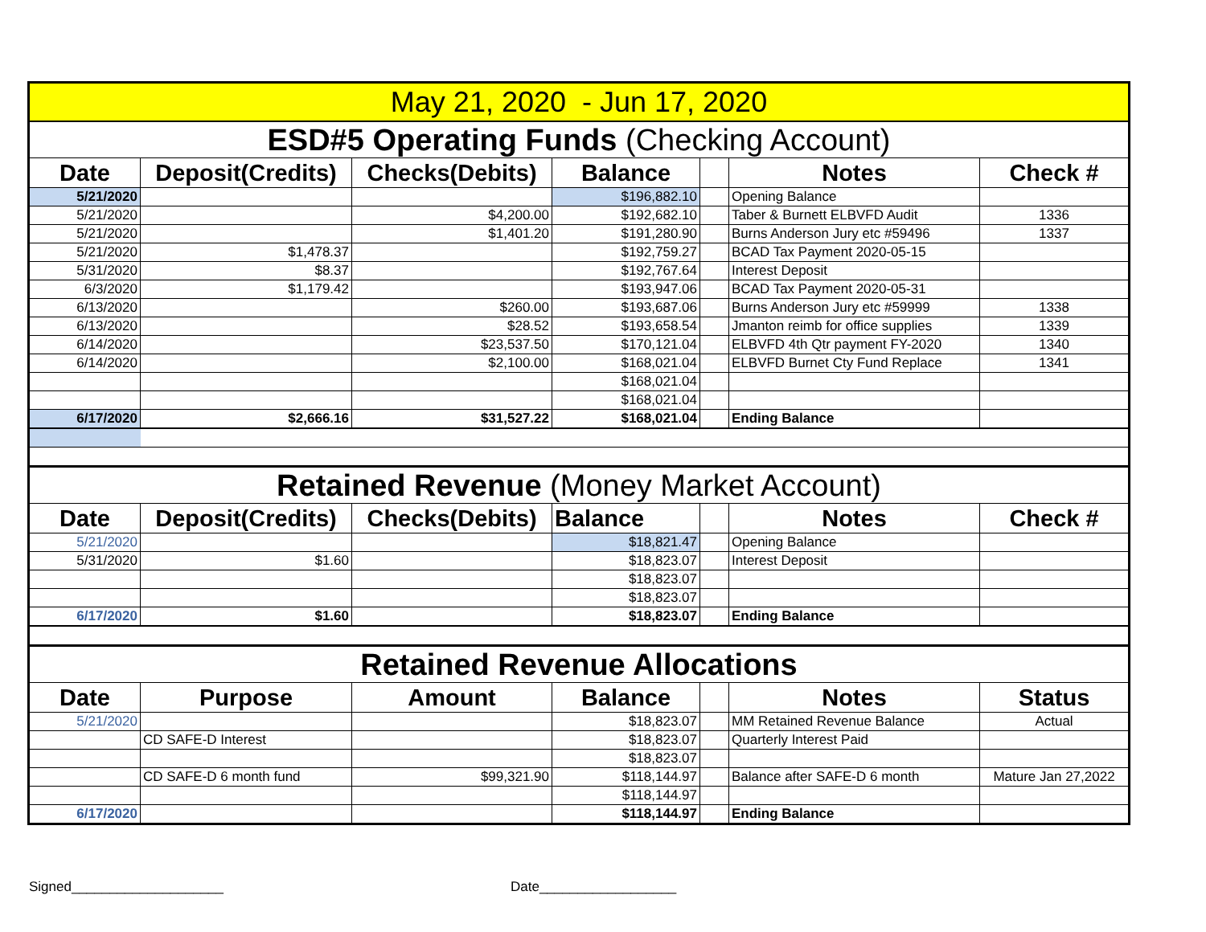| May 21, 2020 - Jun 17, 2020 | | | | | | |
| ESD#5 Operating Funds (Checking Account) | | | | | | |
| Date | Deposit(Credits) | Checks(Debits) | Balance | | Notes | Check # |
| 5/21/2020 | | | $196,882.10 | | Opening Balance | |
| 5/21/2020 | | $4,200.00 | $192,682.10 | | Taber & Burnett ELBVFD Audit | 1336 |
| 5/21/2020 | | $1,401.20 | $191,280.90 | | Burns Anderson Jury etc #59496 | 1337 |
| 5/21/2020 | $1,478.37 | | $192,759.27 | | BCAD Tax Payment 2020-05-15 | |
| 5/31/2020 | $8.37 | | $192,767.64 | | Interest Deposit | |
| 6/3/2020 | $1,179.42 | | $193,947.06 | | BCAD Tax Payment 2020-05-31 | |
| 6/13/2020 | | $260.00 | $193,687.06 | | Burns Anderson Jury etc #59999 | 1338 |
| 6/13/2020 | | $28.52 | $193,658.54 | | Jmanton reimb for office supplies | 1339 |
| 6/14/2020 | | $23,537.50 | $170,121.04 | | ELBVFD 4th Qtr payment FY-2020 | 1340 |
| 6/14/2020 | | $2,100.00 | $168,021.04 | | ELBVFD Burnet Cty Fund Replace | 1341 |
| | | | $168,021.04 | | | |
| | | | $168,021.04 | | | |
| 6/17/2020 | $2,666.16 | $31,527.22 | $168,021.04 | | Ending Balance | |
| Retained Revenue (Money Market Account) | | | | | | |
| Date | Deposit(Credits) | Checks(Debits) | Balance | | Notes | Check # |
| 5/21/2020 | | | $18,821.47 | | Opening Balance | |
| 5/31/2020 | $1.60 | | $18,823.07 | | Interest Deposit | |
| | | | $18,823.07 | | | |
| | | | $18,823.07 | | | |
| 6/17/2020 | $1.60 | | $18,823.07 | | Ending Balance | |
| Retained Revenue Allocations | | | | | | |
| Date | Purpose | Amount | Balance | | Notes | Status |
| 5/21/2020 | | | $18,823.07 | | MM Retained Revenue Balance | Actual |
| | CD SAFE-D Interest | | $18,823.07 | | Quarterly Interest Paid | |
| | | | $18,823.07 | | | |
| | CD SAFE-D 6 month fund | $99,321.90 | $118,144.97 | | Balance after SAFE-D 6 month | Mature Jan 27,2022 |
| | | | $118,144.97 | | | |
| 6/17/2020 | | | $118,144.97 | | Ending Balance | |
Signed____________________ Date__________________